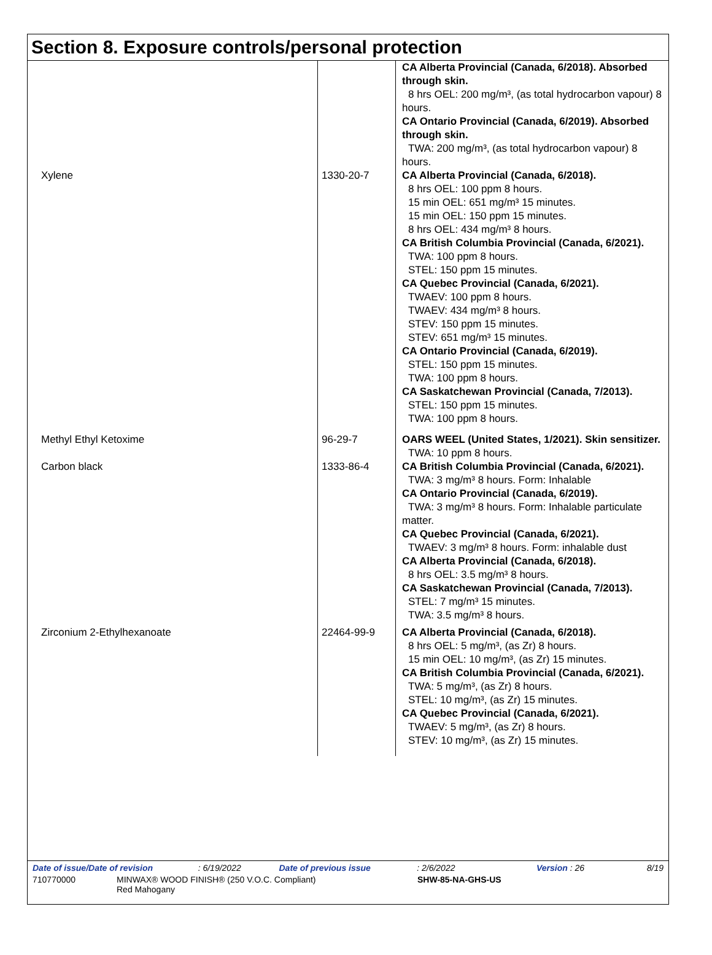Section 8. Exposure controls/personal protection
| | | CA Alberta Provincial (Canada, 6/2018). Absorbed through skin. 8 hrs OEL: 200 mg/m³, (as total hydrocarbon vapour) 8 hours. CA Ontario Provincial (Canada, 6/2019). Absorbed through skin. TWA: 200 mg/m³, (as total hydrocarbon vapour) 8 hours. |
| Xylene | 1330-20-7 | CA Alberta Provincial (Canada, 6/2018). 8 hrs OEL: 100 ppm 8 hours. 15 min OEL: 651 mg/m³ 15 minutes. 15 min OEL: 150 ppm 15 minutes. 8 hrs OEL: 434 mg/m³ 8 hours. CA British Columbia Provincial (Canada, 6/2021). TWA: 100 ppm 8 hours. STEL: 150 ppm 15 minutes. CA Quebec Provincial (Canada, 6/2021). TWAEV: 100 ppm 8 hours. TWAEV: 434 mg/m³ 8 hours. STEV: 150 ppm 15 minutes. STEV: 651 mg/m³ 15 minutes. CA Ontario Provincial (Canada, 6/2019). STEL: 150 ppm 15 minutes. TWA: 100 ppm 8 hours. CA Saskatchewan Provincial (Canada, 7/2013). STEL: 150 ppm 15 minutes. TWA: 100 ppm 8 hours. |
| Methyl Ethyl Ketoxime | 96-29-7 | OARS WEEL (United States, 1/2021). Skin sensitizer. TWA: 10 ppm 8 hours. |
| Carbon black | 1333-86-4 | CA British Columbia Provincial (Canada, 6/2021). TWA: 3 mg/m³ 8 hours. Form: Inhalable CA Ontario Provincial (Canada, 6/2019). TWA: 3 mg/m³ 8 hours. Form: Inhalable particulate matter. CA Quebec Provincial (Canada, 6/2021). TWAEV: 3 mg/m³ 8 hours. Form: inhalable dust CA Alberta Provincial (Canada, 6/2018). 8 hrs OEL: 3.5 mg/m³ 8 hours. CA Saskatchewan Provincial (Canada, 7/2013). STEL: 7 mg/m³ 15 minutes. TWA: 3.5 mg/m³ 8 hours. |
| Zirconium 2-Ethylhexanoate | 22464-99-9 | CA Alberta Provincial (Canada, 6/2018). 8 hrs OEL: 5 mg/m³, (as Zr) 8 hours. 15 min OEL: 10 mg/m³, (as Zr) 15 minutes. CA British Columbia Provincial (Canada, 6/2021). TWA: 5 mg/m³, (as Zr) 8 hours. STEL: 10 mg/m³, (as Zr) 15 minutes. CA Quebec Provincial (Canada, 6/2021). TWAEV: 5 mg/m³, (as Zr) 8 hours. STEV: 10 mg/m³, (as Zr) 15 minutes. |
Date of issue/Date of revision: 6/19/2022 Date of previous issue: 2/6/2022 Version : 26 8/19
710770000 MINWAX® WOOD FINISH® (250 V.O.C. Compliant)
Red Mahogany SHW-85-NA-GHS-US